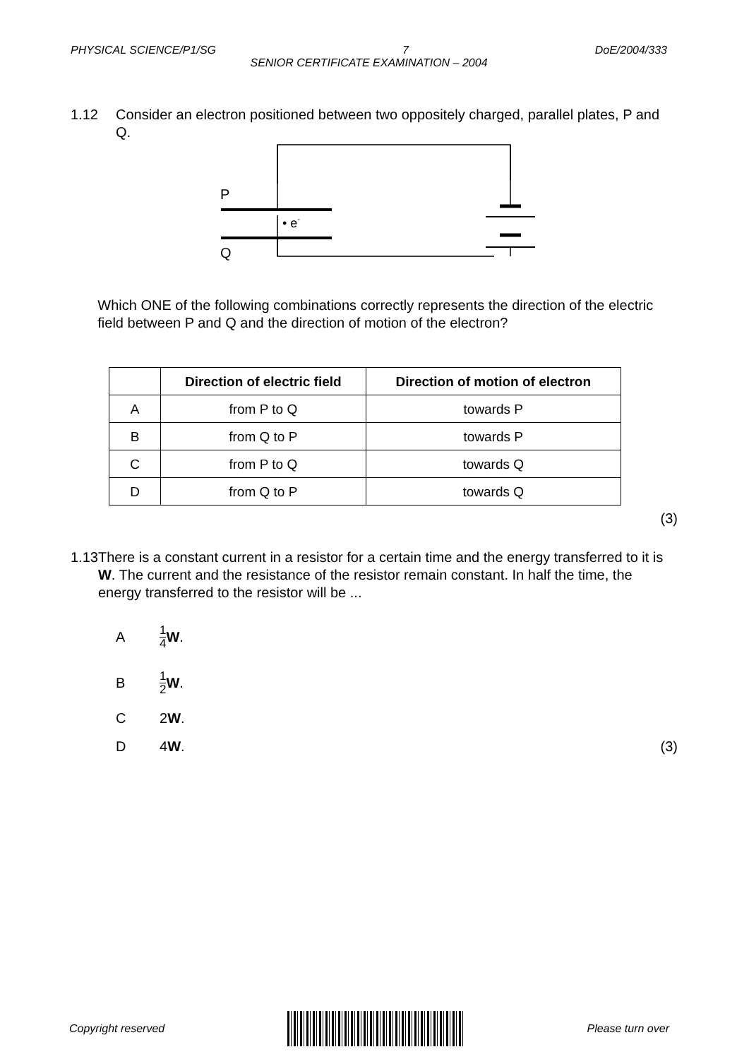PHYSICAL SCIENCE/P1/SG 7 DoE/2004/333
SENIOR CERTIFICATE EXAMINATION – 2004
1.12 Consider an electron positioned between two oppositely charged, parallel plates, P and Q.
P
Q
• e-
Which ONE of the following combinations correctly represents the direction of the electric field between P and Q and the direction of motion of the electron?
| | Direction of electric field | Direction of motion of electron |
| --- | --- | --- |
| A | from P to Q | towards P |
| B | from Q to P | towards P |
| C | from P to Q | towards Q |
| D | from Q to P | towards Q |
(3)
1.13 There is a constant current in a resistor for a certain time and the energy transferred to it is W. The current and the resistance of the resistor remain constant. In half the time, the energy transferred to the resistor will be ...
A 1 4 W.
B 1 2 W.
C 2 W.
D 4 W. (3)
Copyright reserved Please turn over